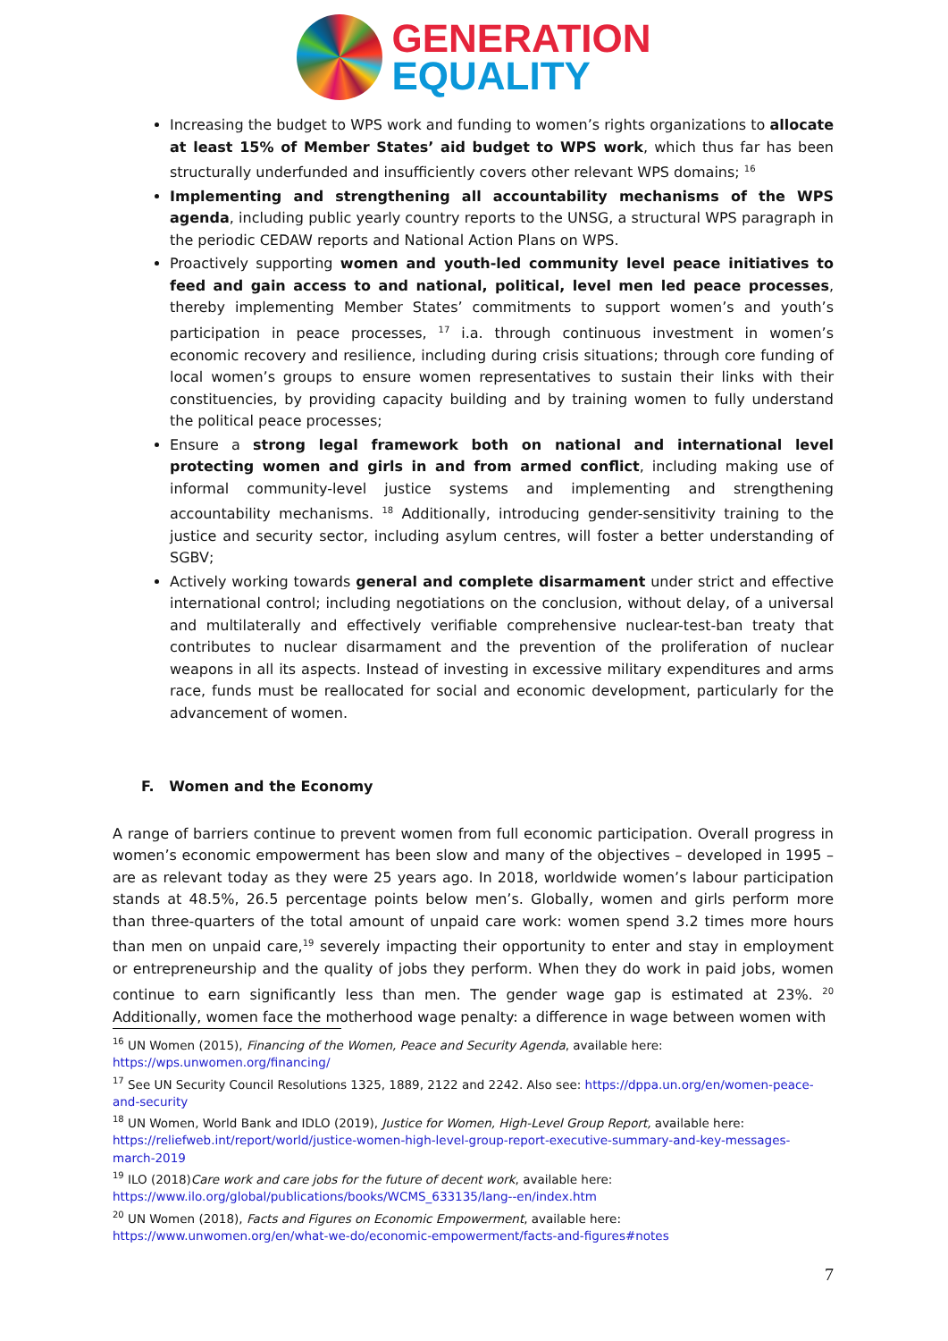GENERATION
EQUALITY
Increasing the budget to WPS work and funding to women’s rights organizations to allocate at least 15% of Member States’ aid budget to WPS work, which thus far has been structurally underfunded and insufficiently covers other relevant WPS domains; <sup>16</sup>
Implementing and strengthening all accountability mechanisms of the WPS agenda, including public yearly country reports to the UNSG, a structural WPS paragraph in the periodic CEDAW reports and National Action Plans on WPS.
Proactively supporting women and youth-led community level peace initiatives to feed and gain access to and national, political, level men led peace processes, thereby implementing Member States’ commitments to support women’s and youth’s participation in peace processes, <sup>17</sup> i.a. through continuous investment in women’s economic recovery and resilience, including during crisis situations; through core funding of local women’s groups to ensure women representatives to sustain their links with their constituencies, by providing capacity building and by training women to fully understand the political peace processes;
Ensure a strong legal framework both on national and international level protecting women and girls in and from armed conflict, including making use of informal community-level justice systems and implementing and strengthening accountability mechanisms. <sup>18</sup> Additionally, introducing gender-sensitivity training to the justice and security sector, including asylum centres, will foster a better understanding of SGBV;
Actively working towards general and complete disarmament under strict and effective international control; including negotiations on the conclusion, without delay, of a universal and multilaterally and effectively verifiable comprehensive nuclear-test-ban treaty that contributes to nuclear disarmament and the prevention of the proliferation of nuclear weapons in all its aspects. Instead of investing in excessive military expenditures and arms race, funds must be reallocated for social and economic development, particularly for the advancement of women.
F. Women and the Economy
A range of barriers continue to prevent women from full economic participation. Overall progress in women’s economic empowerment has been slow and many of the objectives – developed in 1995 – are as relevant today as they were 25 years ago. In 2018, worldwide women’s labour participation stands at 48.5%, 26.5 percentage points below men’s. Globally, women and girls perform more than three-quarters of the total amount of unpaid care work: women spend 3.2 times more hours than men on unpaid care,<sup>19</sup> severely impacting their opportunity to enter and stay in employment or entrepreneurship and the quality of jobs they perform. When they do work in paid jobs, women continue to earn significantly less than men. The gender wage gap is estimated at 23%. <sup>20</sup> Additionally, women face the motherhood wage penalty: a difference in wage between women with
<sup>16</sup> UN Women (2015), Financing of the Women, Peace and Security Agenda, available here: https://wps.unwomen.org/financing/
<sup>17</sup> See UN Security Council Resolutions 1325, 1889, 2122 and 2242. Also see: https://dppa.un.org/en/women-peace-and-security
<sup>18</sup> UN Women, World Bank and IDLO (2019), Justice for Women, High-Level Group Report, available here: https://reliefweb.int/report/world/justice-women-high-level-group-report-executive-summary-and-key-messages-march-2019
<sup>19</sup> ILO (2018)Care work and care jobs for the future of decent work, available here: https://www.ilo.org/global/publications/books/WCMS_633135/lang--en/index.htm
<sup>20</sup> UN Women (2018), Facts and Figures on Economic Empowerment, available here: https://www.unwomen.org/en/what-we-do/economic-empowerment/facts-and-figures#notes
7